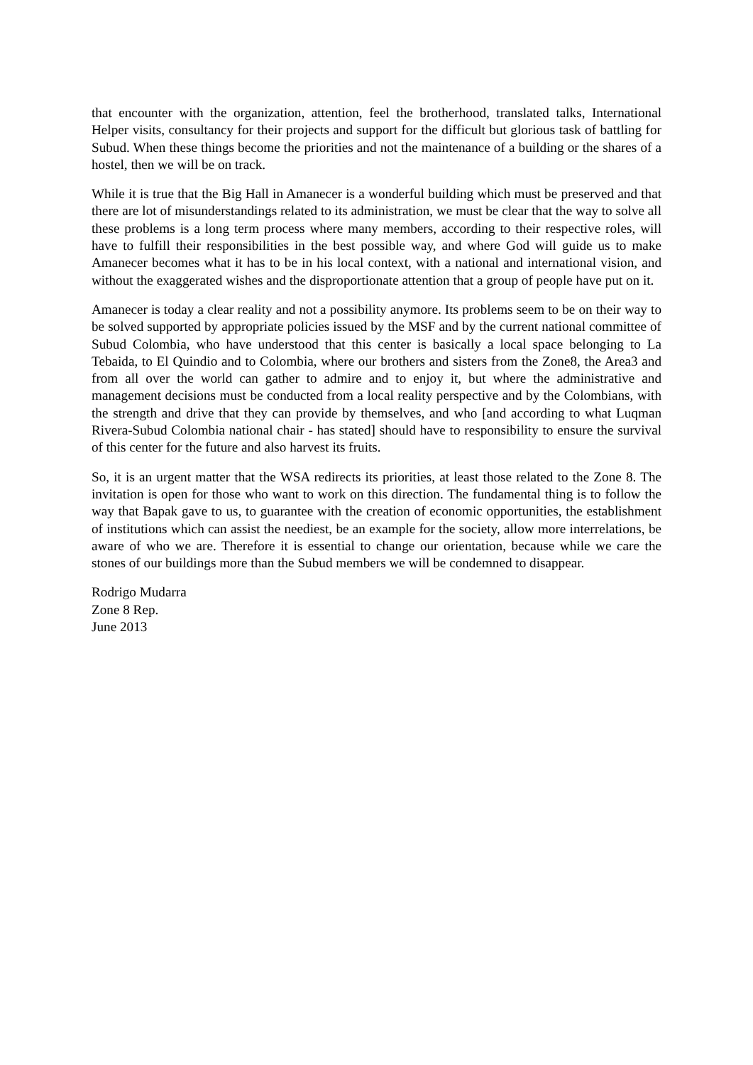that encounter with the organization, attention, feel the brotherhood, translated talks, International Helper visits, consultancy for their projects and support for the difficult but glorious task of battling for Subud. When these things become the priorities and not the maintenance of a building or the shares of a hostel, then we will be on track.
While it is true that the Big Hall in Amanecer is a wonderful building which must be preserved and that there are lot of misunderstandings related to its administration, we must be clear that the way to solve all these problems is a long term process where many members, according to their respective roles, will have to fulfill their responsibilities in the best possible way, and where God will guide us to make Amanecer becomes what it has to be in his local context, with a national and international vision, and without the exaggerated wishes and the disproportionate attention that a group of people have put on it.
Amanecer is today a clear reality and not a possibility anymore. Its problems seem to be on their way to be solved supported by appropriate policies issued by the MSF and by the current national committee of Subud Colombia, who have understood that this center is basically a local space belonging to La Tebaida, to El Quindio and to Colombia, where our brothers and sisters from the Zone8, the Area3 and from all over the world can gather to admire and to enjoy it, but where the administrative and management decisions must be conducted from a local reality perspective and by the Colombians, with the strength and drive that they can provide by themselves, and who [and according to what Luqman Rivera-Subud Colombia national chair - has stated] should have to responsibility to ensure the survival of this center for the future and also harvest its fruits.
So, it is an urgent matter that the WSA redirects its priorities, at least those related to the Zone 8. The invitation is open for those who want to work on this direction. The fundamental thing is to follow the way that Bapak gave to us, to guarantee with the creation of economic opportunities, the establishment of institutions which can assist the neediest, be an example for the society, allow more interrelations, be aware of who we are. Therefore it is essential to change our orientation, because while we care the stones of our buildings more than the Subud members we will be condemned to disappear.
Rodrigo Mudarra
Zone 8 Rep.
June 2013